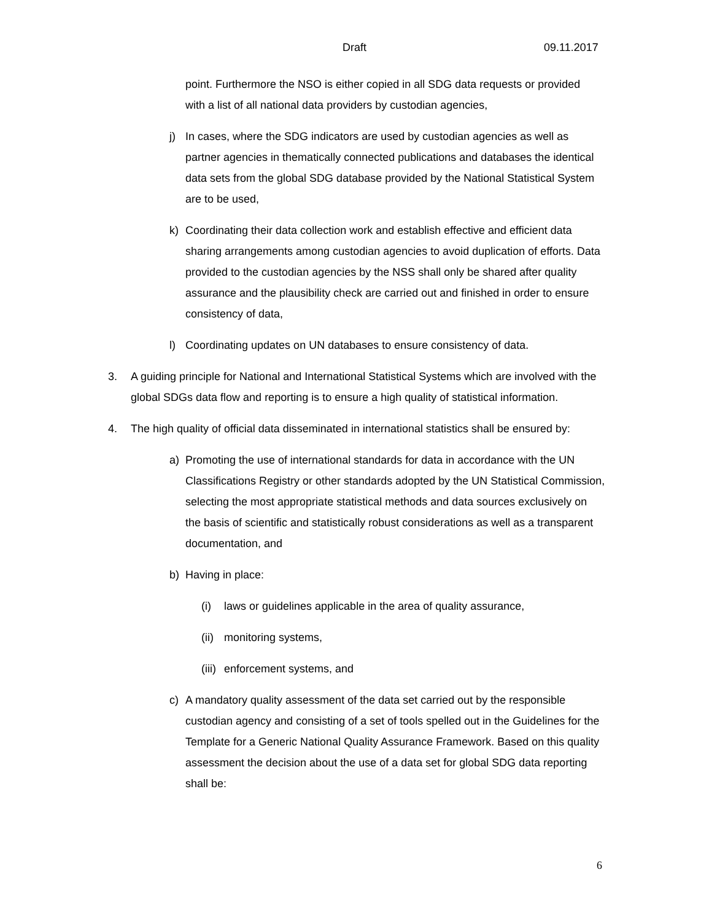Draft 09.11.2017
point. Furthermore the NSO is either copied in all SDG data requests or provided with a list of all national data providers by custodian agencies,
j) In cases, where the SDG indicators are used by custodian agencies as well as partner agencies in thematically connected publications and databases the identical data sets from the global SDG database provided by the National Statistical System are to be used,
k) Coordinating their data collection work and establish effective and efficient data sharing arrangements among custodian agencies to avoid duplication of efforts. Data provided to the custodian agencies by the NSS shall only be shared after quality assurance and the plausibility check are carried out and finished in order to ensure consistency of data,
l) Coordinating updates on UN databases to ensure consistency of data.
3. A guiding principle for National and International Statistical Systems which are involved with the global SDGs data flow and reporting is to ensure a high quality of statistical information.
4. The high quality of official data disseminated in international statistics shall be ensured by:
a) Promoting the use of international standards for data in accordance with the UN Classifications Registry or other standards adopted by the UN Statistical Commission, selecting the most appropriate statistical methods and data sources exclusively on the basis of scientific and statistically robust considerations as well as a transparent documentation, and
b) Having in place:
(i) laws or guidelines applicable in the area of quality assurance,
(ii)
monitoring systems,
(iii)
enforcement systems, and
c) A mandatory quality assessment of the data set carried out by the responsible custodian agency and consisting of a set of tools spelled out in the Guidelines for the Template for a Generic National Quality Assurance Framework. Based on this quality assessment the decision about the use of a data set for global SDG data reporting shall be:
6